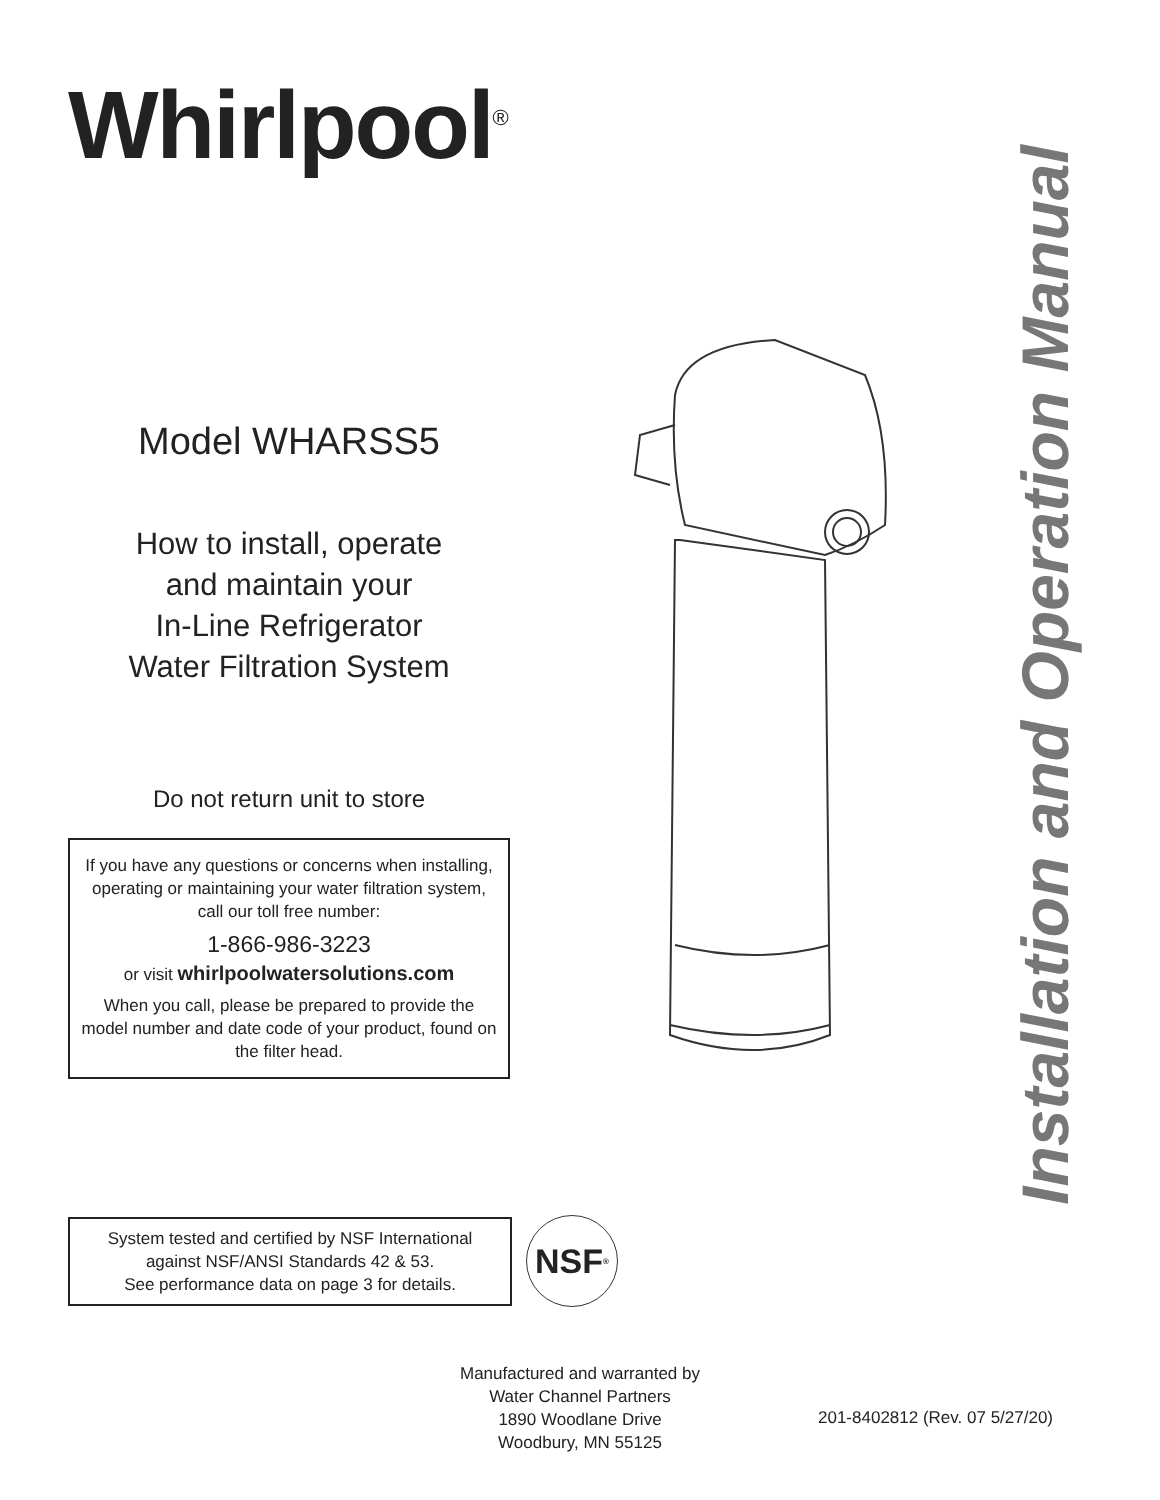Whirlpool<sup>®</sup>
Model WHARSS5
How to install, operate
and maintain your
In-Line Refrigerator
Water Filtration System
Do not return unit to store
If you have any questions or concerns when installing, operating or maintaining your water filtration system, call our toll free number:
1-866-986-3223
or visit whirlpoolwatersolutions.com
When you call, please be prepared to provide the model number and date code of your product, found on the filter head.
System tested and certified by NSF International against NSF/ANSI Standards 42 & 53.
See performance data on page 3 for details.
NSF<sup>®</sup>
Installation and Operation Manual
Manufactured and warranted by
Water Channel Partners
1890 Woodlane Drive
Woodbury, MN 55125
201-8402812 (Rev. 07 5/27/20)